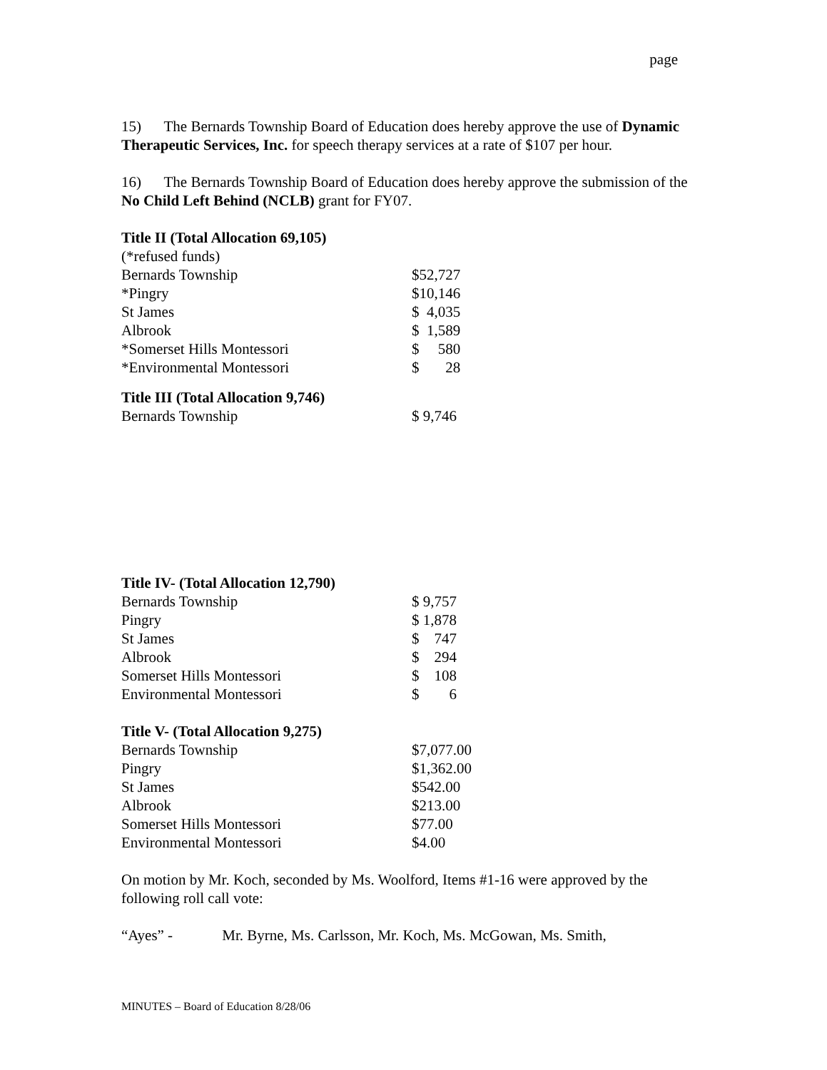page
15) The Bernards Township Board of Education does hereby approve the use of Dynamic Therapeutic Services, Inc. for speech therapy services at a rate of $107 per hour.
16) The Bernards Township Board of Education does hereby approve the submission of the No Child Left Behind (NCLB) grant for FY07.
Title II (Total Allocation 69,105)
(*refused funds)
| Bernards Township | $52,727 |
| *Pingry | $10,146 |
| St James | $ 4,035 |
| Albrook | $ 1,589 |
| *Somerset Hills Montessori | $ 580 |
| *Environmental Montessori | $ 28 |
Title III (Total Allocation 9,746)
| Bernards Township | $ 9,746 |
Title IV- (Total Allocation 12,790)
| Bernards Township | $ 9,757 |
| Pingry | $ 1,878 |
| St James | $ 747 |
| Albrook | $ 294 |
| Somerset Hills Montessori | $ 108 |
| Environmental Montessori | $ 6 |
Title V- (Total Allocation 9,275)
| Bernards Township | $7,077.00 |
| Pingry | $1,362.00 |
| St James | $542.00 |
| Albrook | $213.00 |
| Somerset Hills Montessori | $77.00 |
| Environmental Montessori | $4.00 |
On motion by Mr. Koch, seconded by Ms. Woolford, Items #1-16 were approved by the following roll call vote:
“Ayes” - Mr. Byrne, Ms. Carlsson, Mr. Koch, Ms. McGowan, Ms. Smith,
MINUTES – Board of Education 8/28/06